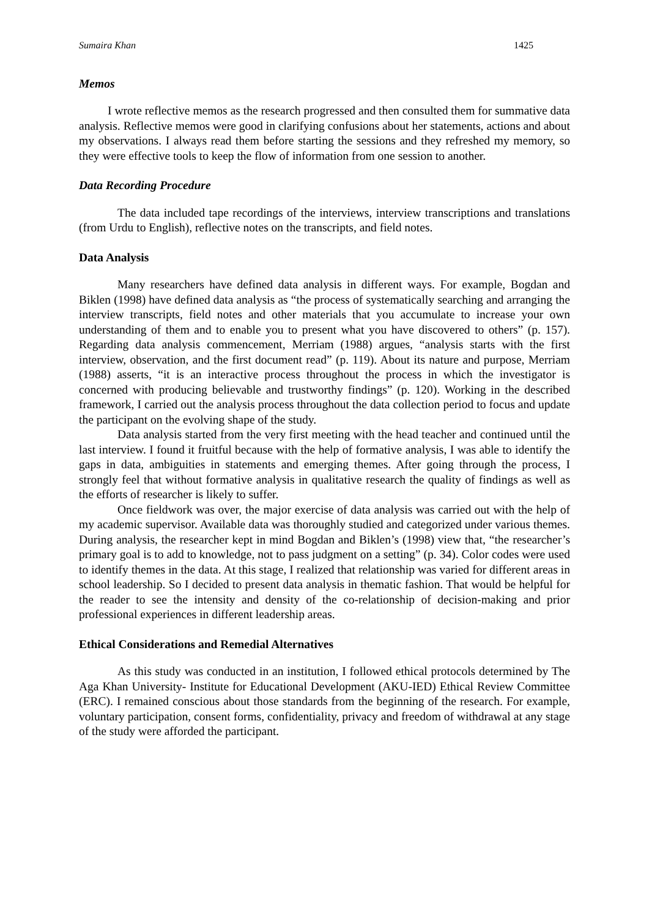Sumaira Khan 1425
Memos
I wrote reflective memos as the research progressed and then consulted them for summative data analysis. Reflective memos were good in clarifying confusions about her statements, actions and about my observations. I always read them before starting the sessions and they refreshed my memory, so they were effective tools to keep the flow of information from one session to another.
Data Recording Procedure
The data included tape recordings of the interviews, interview transcriptions and translations (from Urdu to English), reflective notes on the transcripts, and field notes.
Data Analysis
Many researchers have defined data analysis in different ways. For example, Bogdan and Biklen (1998) have defined data analysis as “the process of systematically searching and arranging the interview transcripts, field notes and other materials that you accumulate to increase your own understanding of them and to enable you to present what you have discovered to others” (p. 157). Regarding data analysis commencement, Merriam (1988) argues, “analysis starts with the first interview, observation, and the first document read” (p. 119). About its nature and purpose, Merriam (1988) asserts, “it is an interactive process throughout the process in which the investigator is concerned with producing believable and trustworthy findings” (p. 120). Working in the described framework, I carried out the analysis process throughout the data collection period to focus and update the participant on the evolving shape of the study.
Data analysis started from the very first meeting with the head teacher and continued until the last interview. I found it fruitful because with the help of formative analysis, I was able to identify the gaps in data, ambiguities in statements and emerging themes. After going through the process, I strongly feel that without formative analysis in qualitative research the quality of findings as well as the efforts of researcher is likely to suffer.
Once fieldwork was over, the major exercise of data analysis was carried out with the help of my academic supervisor. Available data was thoroughly studied and categorized under various themes. During analysis, the researcher kept in mind Bogdan and Biklen’s (1998) view that, “the researcher’s primary goal is to add to knowledge, not to pass judgment on a setting” (p. 34). Color codes were used to identify themes in the data. At this stage, I realized that relationship was varied for different areas in school leadership. So I decided to present data analysis in thematic fashion. That would be helpful for the reader to see the intensity and density of the co-relationship of decision-making and prior professional experiences in different leadership areas.
Ethical Considerations and Remedial Alternatives
As this study was conducted in an institution, I followed ethical protocols determined by The Aga Khan University- Institute for Educational Development (AKU-IED) Ethical Review Committee (ERC). I remained conscious about those standards from the beginning of the research. For example, voluntary participation, consent forms, confidentiality, privacy and freedom of withdrawal at any stage of the study were afforded the participant.